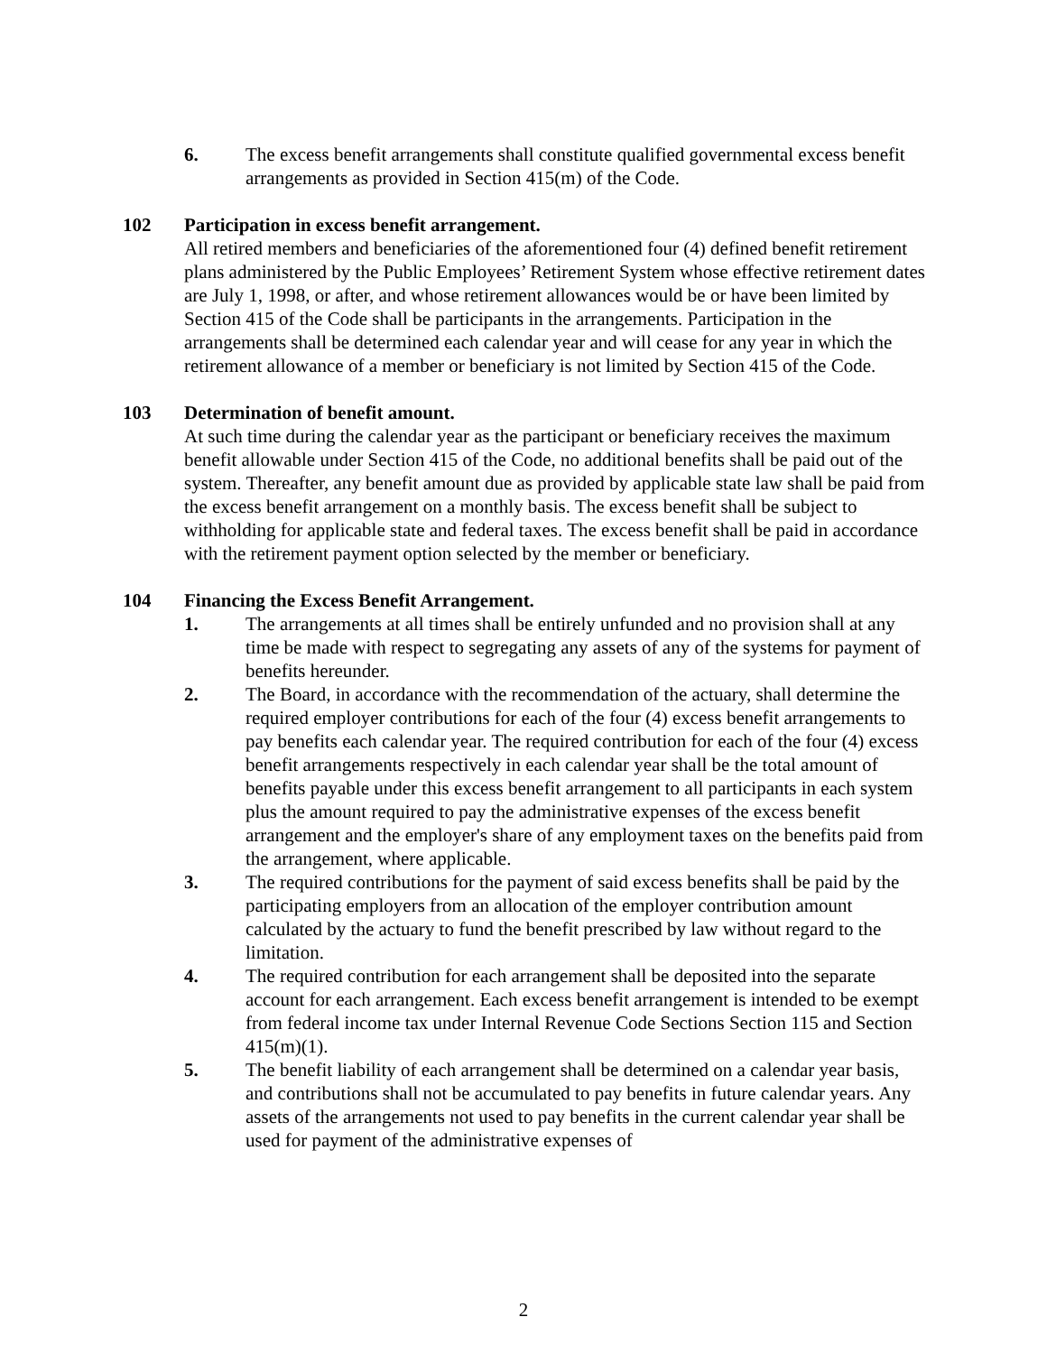6. The excess benefit arrangements shall constitute qualified governmental excess benefit arrangements as provided in Section 415(m) of the Code.
102 Participation in excess benefit arrangement.
All retired members and beneficiaries of the aforementioned four (4) defined benefit retirement plans administered by the Public Employees’ Retirement System whose effective retirement dates are July 1, 1998, or after, and whose retirement allowances would be or have been limited by Section 415 of the Code shall be participants in the arrangements. Participation in the arrangements shall be determined each calendar year and will cease for any year in which the retirement allowance of a member or beneficiary is not limited by Section 415 of the Code.
103 Determination of benefit amount.
At such time during the calendar year as the participant or beneficiary receives the maximum benefit allowable under Section 415 of the Code, no additional benefits shall be paid out of the system. Thereafter, any benefit amount due as provided by applicable state law shall be paid from the excess benefit arrangement on a monthly basis. The excess benefit shall be subject to withholding for applicable state and federal taxes. The excess benefit shall be paid in accordance with the retirement payment option selected by the member or beneficiary.
104 Financing the Excess Benefit Arrangement.
1. The arrangements at all times shall be entirely unfunded and no provision shall at any time be made with respect to segregating any assets of any of the systems for payment of benefits hereunder.
2. The Board, in accordance with the recommendation of the actuary, shall determine the required employer contributions for each of the four (4) excess benefit arrangements to pay benefits each calendar year. The required contribution for each of the four (4) excess benefit arrangements respectively in each calendar year shall be the total amount of benefits payable under this excess benefit arrangement to all participants in each system plus the amount required to pay the administrative expenses of the excess benefit arrangement and the employer's share of any employment taxes on the benefits paid from the arrangement, where applicable.
3. The required contributions for the payment of said excess benefits shall be paid by the participating employers from an allocation of the employer contribution amount calculated by the actuary to fund the benefit prescribed by law without regard to the limitation.
4. The required contribution for each arrangement shall be deposited into the separate account for each arrangement. Each excess benefit arrangement is intended to be exempt from federal income tax under Internal Revenue Code Sections Section 115 and Section 415(m)(1).
5. The benefit liability of each arrangement shall be determined on a calendar year basis, and contributions shall not be accumulated to pay benefits in future calendar years. Any assets of the arrangements not used to pay benefits in the current calendar year shall be used for payment of the administrative expenses of
2